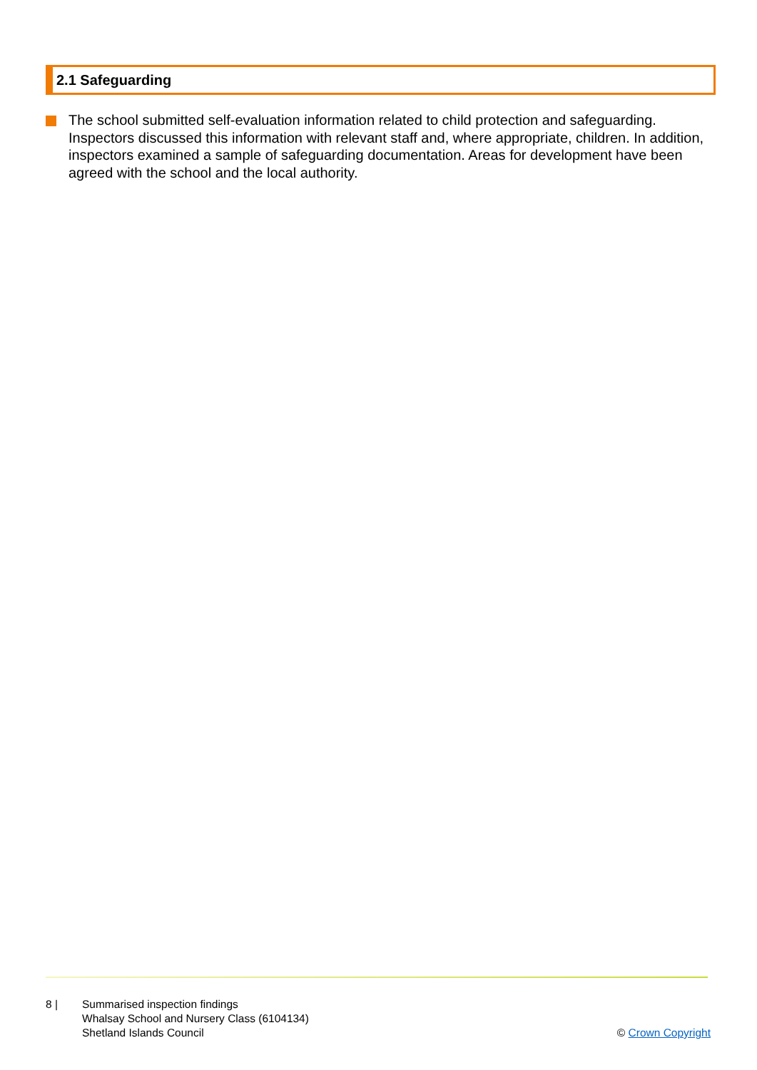2.1 Safeguarding
The school submitted self-evaluation information related to child protection and safeguarding. Inspectors discussed this information with relevant staff and, where appropriate, children. In addition, inspectors examined a sample of safeguarding documentation. Areas for development have been agreed with the school and the local authority.
8 | Summarised inspection findings
Whalsay School and Nursery Class (6104134)
Shetland Islands Council
© Crown Copyright